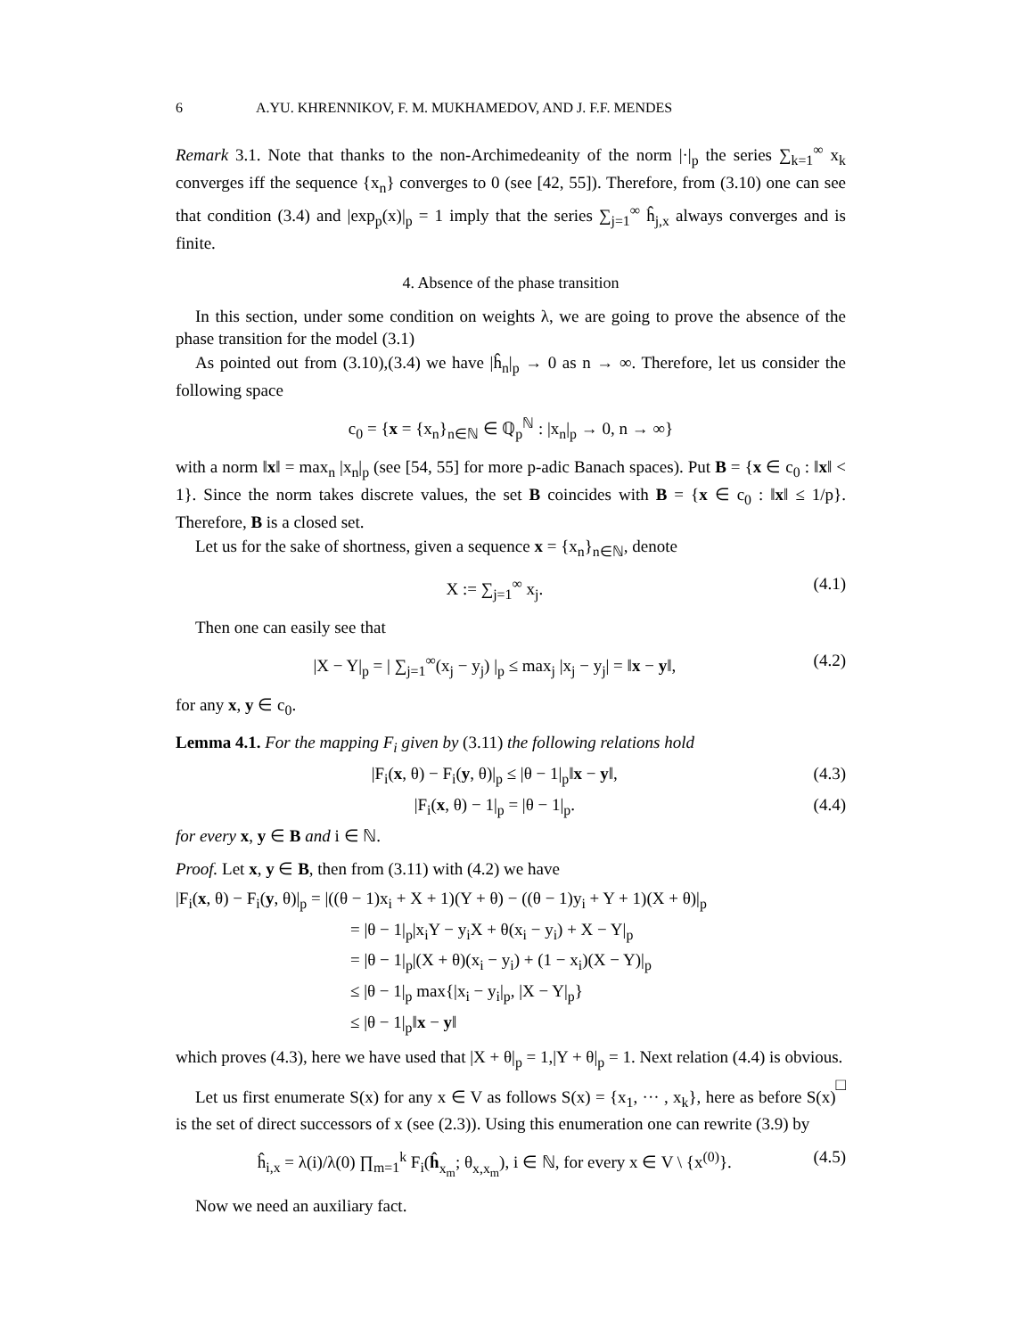6 A.YU. KHRENNIKOV, F. M. MUKHAMEDOV, AND J. F.F. MENDES
Remark 3.1. Note that thanks to the non-Archimedeanity of the norm |·|<sub>p</sub> the series ∑<sub>k=1</sub><sup>∞</sup> x<sub>k</sub> converges iff the sequence {x<sub>n</sub>} converges to 0 (see [42, 55]). Therefore, from (3.10) one can see that condition (3.4) and |exp<sub>p</sub>(x)|<sub>p</sub> = 1 imply that the series ∑<sub>j=1</sub><sup>∞</sup> ĥ<sub>j,x</sub> always converges and is finite.
4. Absence of the phase transition
In this section, under some condition on weights λ, we are going to prove the absence of the phase transition for the model (3.1)
As pointed out from (3.10),(3.4) we have |ĥ<sub>n</sub>|<sub>p</sub> → 0 as n → ∞. Therefore, let us consider the following space
c<sub>0</sub> = {x = {x<sub>n</sub>}<sub>n∈ℕ</sub> ∈ ℚ<sub>p</sub><sup>ℕ</sup> : |x<sub>n</sub>|<sub>p</sub> → 0, n → ∞}
with a norm ‖x‖ = max<sub>n</sub> |x<sub>n</sub>|<sub>p</sub> (see [54, 55] for more p-adic Banach spaces). Put B = {x ∈ c<sub>0</sub> : ‖x‖ < 1}. Since the norm takes discrete values, the set B coincides with B = {x ∈ c<sub>0</sub> : ‖x‖ ≤ 1/p}. Therefore, B is a closed set.
Let us for the sake of shortness, given a sequence x = {x<sub>n</sub>}<sub>n∈ℕ</sub>, denote
X := ∑<sub>j=1</sub><sup>∞</sup> x<sub>j</sub>. (4.1)
Then one can easily see that
|X − Y|<sub>p</sub> = | ∑<sub>j=1</sub><sup>∞</sup>(x<sub>j</sub> − y<sub>j</sub>) |<sub>p</sub> ≤ max<sub>j</sub> |x<sub>j</sub> − y<sub>j</sub>| = ‖x − y‖, (4.2)
for any x, y ∈ c<sub>0</sub>.
Lemma 4.1. For the mapping F<sub>i</sub> given by (3.11) the following relations hold
|F<sub>i</sub>(x, θ) − F<sub>i</sub>(y, θ)|<sub>p</sub> ≤ |θ − 1|<sub>p</sub>‖x − y‖, (4.3)
|F<sub>i</sub>(x, θ) − 1|<sub>p</sub> = |θ − 1|<sub>p</sub>. (4.4)
for every x, y ∈ B and i ∈ ℕ.
Proof. Let x, y ∈ B, then from (3.11) with (4.2) we have
|F<sub>i</sub>(x, θ) − F<sub>i</sub>(y, θ)|<sub>p</sub> = |((θ − 1)x<sub>i</sub> + X + 1)(Y + θ) − ((θ − 1)y<sub>i</sub> + Y + 1)(X + θ)|<sub>p</sub>
= |θ − 1|<sub>p</sub>|x<sub>i</sub>Y − y<sub>i</sub>X + θ(x<sub>i</sub> − y<sub>i</sub>) + X − Y|<sub>p</sub>
= |θ − 1|<sub>p</sub>|(X + θ)(x<sub>i</sub> − y<sub>i</sub>) + (1 − x<sub>i</sub>)(X − Y)|<sub>p</sub>
≤ |θ − 1|<sub>p</sub> max{|x<sub>i</sub> − y<sub>i</sub>|<sub>p</sub>, |X − Y|<sub>p</sub>}
≤ |θ − 1|<sub>p</sub>‖x − y‖
which proves (4.3), here we have used that |X + θ|<sub>p</sub> = 1,|Y + θ|<sub>p</sub> = 1. Next relation (4.4) is obvious. □
Let us first enumerate S(x) for any x ∈ V as follows S(x) = {x<sub>1</sub>, ··· , x<sub>k</sub>}, here as before S(x) is the set of direct successors of x (see (2.3)). Using this enumeration one can rewrite (3.9) by
ĥ<sub>i,x</sub> = λ(i)/λ(0) ∏<sub>m=1</sub><sup>k</sup> F<sub>i</sub>(ĥ<sub>x<sub>m</sub></sub>; θ<sub>x,x<sub>m</sub></sub>), i ∈ ℕ, for every x ∈ V \ {x<sup>(0)</sup>}. (4.5)
Now we need an auxiliary fact.